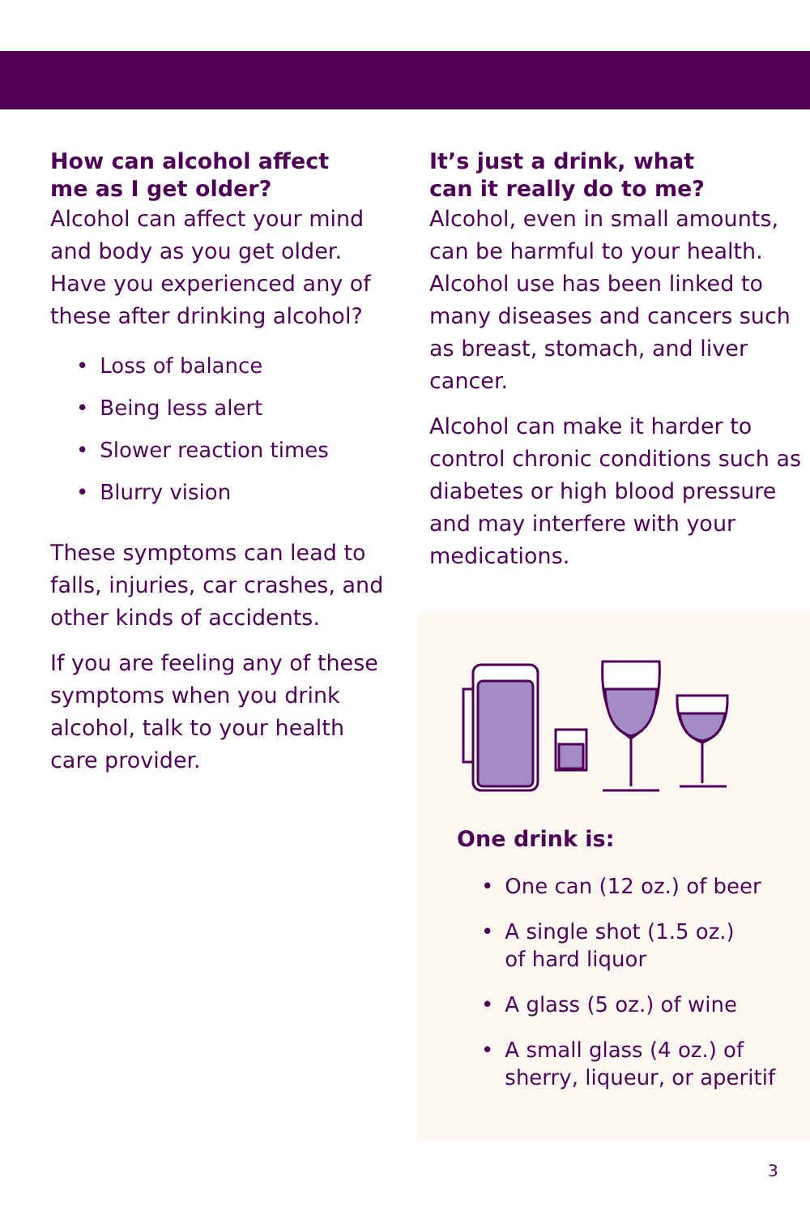How can alcohol affect
me as I get older?
Alcohol can affect your mind and body as you get older. Have you experienced any of these after drinking alcohol?
• Loss of balance
• Being less alert
• Slower reaction times
• Blurry vision
These symptoms can lead to falls, injuries, car crashes, and other kinds of accidents.
If you are feeling any of these symptoms when you drink alcohol, talk to your health care provider.
It’s just a drink, what
can it really do to me?
Alcohol, even in small amounts, can be harmful to your health. Alcohol use has been linked to many diseases and cancers such as breast, stomach, and liver cancer.
Alcohol can make it harder to control chronic conditions such as diabetes or high blood pressure and may interfere with your medications.
One drink is:
• One can (12 oz.) of beer
• A single shot (1.5 oz.)
of hard liquor
• A glass (5 oz.) of wine
• A small glass (4 oz.) of
sherry, liqueur, or aperitif
3